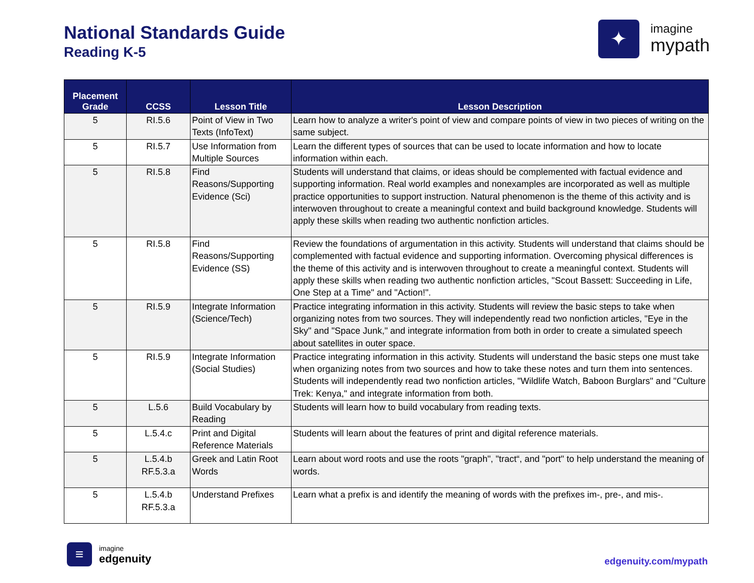National Standards Guide
Reading K-5
✦
imagine
mypath
| Placement Grade | CCSS | Lesson Title | Lesson Description |
| --- | --- | --- | --- |
| 5 | RI.5.6 | Point of View in Two Texts (InfoText) | Learn how to analyze a writer's point of view and compare points of view in two pieces of writing on the same subject. |
| 5 | RI.5.7 | Use Information from Multiple Sources | Learn the different types of sources that can be used to locate information and how to locate information within each. |
| 5 | RI.5.8 | Find Reasons/Supporting Evidence (Sci) | Students will understand that claims, or ideas should be complemented with factual evidence and supporting information. Real world examples and nonexamples are incorporated as well as multiple practice opportunities to support instruction. Natural phenomenon is the theme of this activity and is interwoven throughout to create a meaningful context and build background knowledge. Students will apply these skills when reading two authentic nonfiction articles. |
| 5 | RI.5.8 | Find Reasons/Supporting Evidence (SS) | Review the foundations of argumentation in this activity. Students will understand that claims should be complemented with factual evidence and supporting information. Overcoming physical differences is the theme of this activity and is interwoven throughout to create a meaningful context. Students will apply these skills when reading two authentic nonfiction articles, "Scout Bassett: Succeeding in Life, One Step at a Time" and "Action!". |
| 5 | RI.5.9 | Integrate Information (Science/Tech) | Practice integrating information in this activity. Students will review the basic steps to take when organizing notes from two sources. They will independently read two nonfiction articles, "Eye in the Sky" and "Space Junk," and integrate information from both in order to create a simulated speech about satellites in outer space. |
| 5 | RI.5.9 | Integrate Information (Social Studies) | Practice integrating information in this activity. Students will understand the basic steps one must take when organizing notes from two sources and how to take these notes and turn them into sentences. Students will independently read two nonfiction articles, "Wildlife Watch, Baboon Burglars" and "Culture Trek: Kenya," and integrate information from both. |
| 5 | L.5.6 | Build Vocabulary by Reading | Students will learn how to build vocabulary from reading texts. |
| 5 | L.5.4.c | Print and Digital Reference Materials | Students will learn about the features of print and digital reference materials. |
| 5 | L.5.4.b RF.5.3.a | Greek and Latin Root Words | Learn about word roots and use the roots "graph", "tract“, and "port" to help understand the meaning of words. |
| 5 | L.5.4.b RF.5.3.a | Understand Prefixes | Learn what a prefix is and identify the meaning of words with the prefixes im-, pre-, and mis-. |
≡
imagine
edgenuity
edgenuity.com/mypath